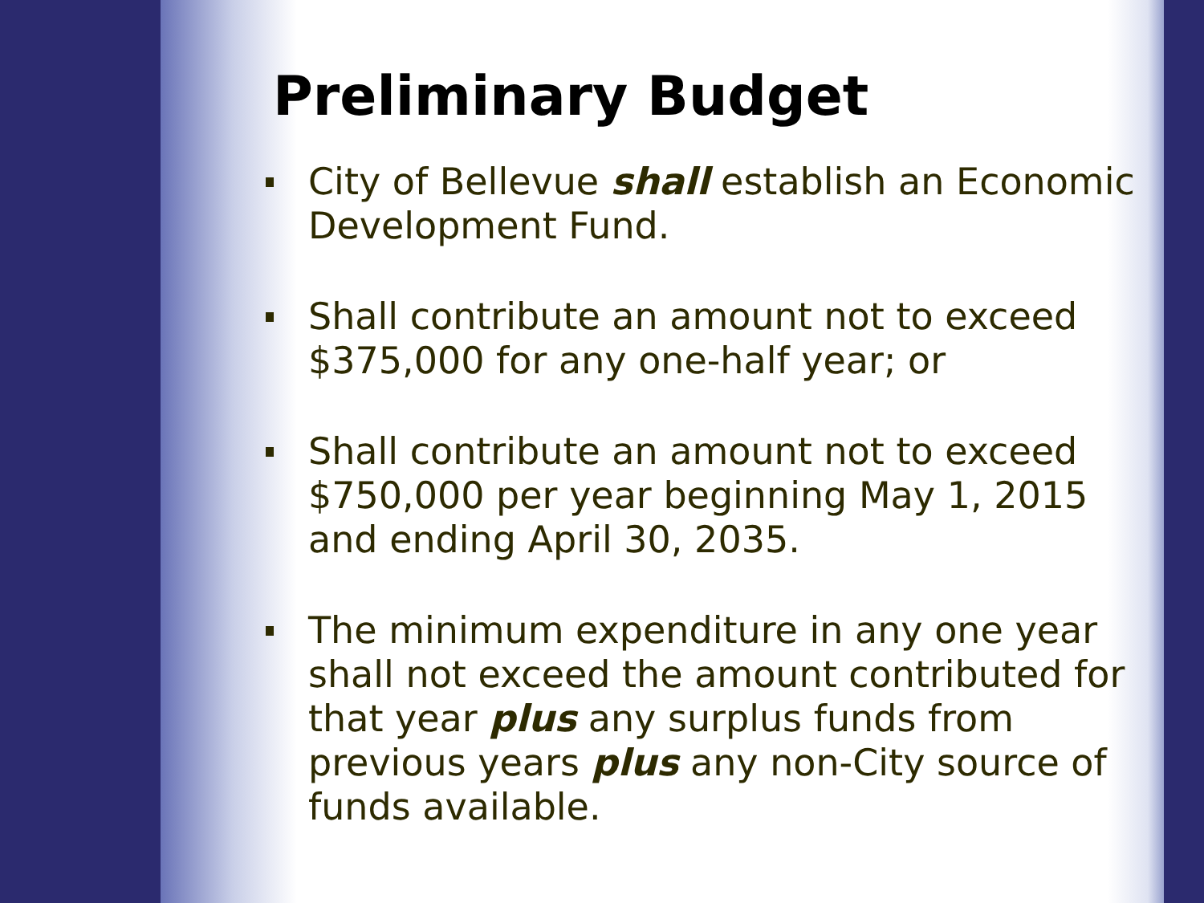Preliminary Budget
City of Bellevue shall establish an Economic Development Fund.
Shall contribute an amount not to exceed $375,000 for any one-half year; or
Shall contribute an amount not to exceed $750,000 per year beginning May 1, 2015 and ending April 30, 2035.
The minimum expenditure in any one year shall not exceed the amount contributed for that year plus any surplus funds from previous years plus any non-City source of funds available.